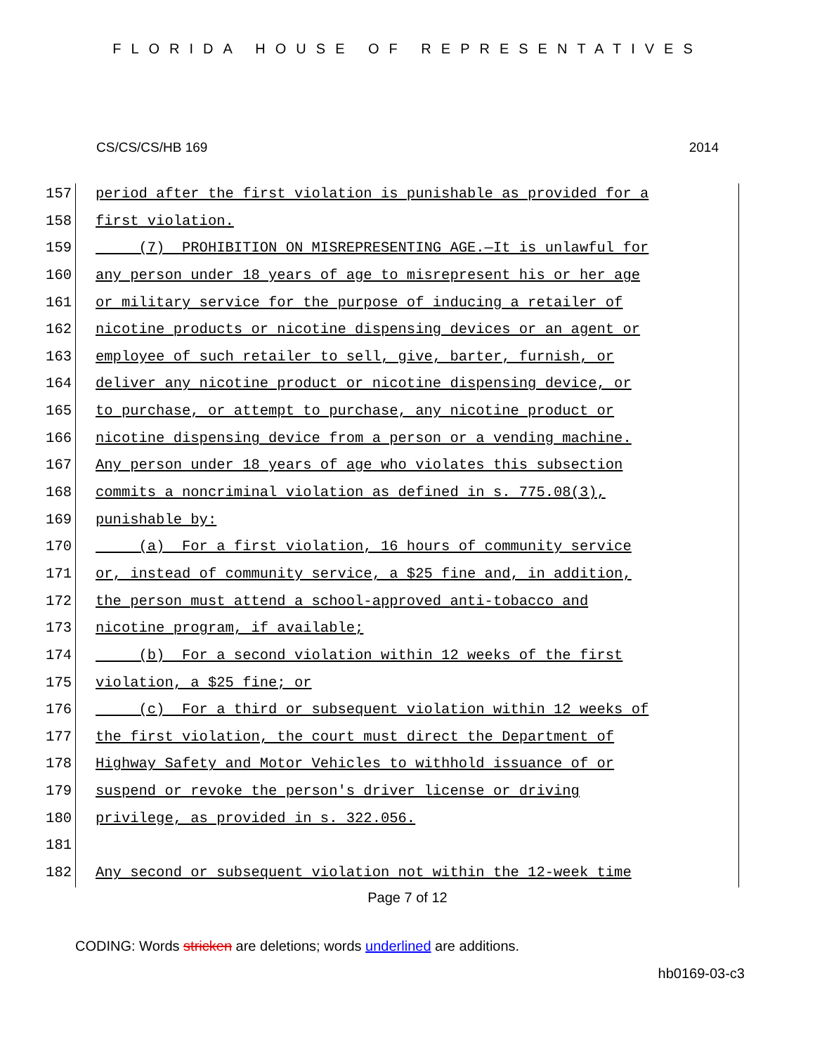FLORIDA HOUSE OF REPRESENTATIVES
CS/CS/CS/HB 169 2014
157 period after the first violation is punishable as provided for a
158 first violation.
159 (7) PROHIBITION ON MISREPRESENTING AGE.—It is unlawful for
160 any person under 18 years of age to misrepresent his or her age
161 or military service for the purpose of inducing a retailer of
162 nicotine products or nicotine dispensing devices or an agent or
163 employee of such retailer to sell, give, barter, furnish, or
164 deliver any nicotine product or nicotine dispensing device, or
165 to purchase, or attempt to purchase, any nicotine product or
166 nicotine dispensing device from a person or a vending machine.
167 Any person under 18 years of age who violates this subsection
168 commits a noncriminal violation as defined in s. 775.08(3),
169 punishable by:
170 (a) For a first violation, 16 hours of community service
171 or, instead of community service, a $25 fine and, in addition,
172 the person must attend a school-approved anti-tobacco and
173 nicotine program, if available;
174 (b) For a second violation within 12 weeks of the first
175 violation, a $25 fine; or
176 (c) For a third or subsequent violation within 12 weeks of
177 the first violation, the court must direct the Department of
178 Highway Safety and Motor Vehicles to withhold issuance of or
179 suspend or revoke the person's driver license or driving
180 privilege, as provided in s. 322.056.
181
182 Any second or subsequent violation not within the 12-week time
Page 7 of 12
CODING: Words stricken are deletions; words underlined are additions.
hb0169-03-c3